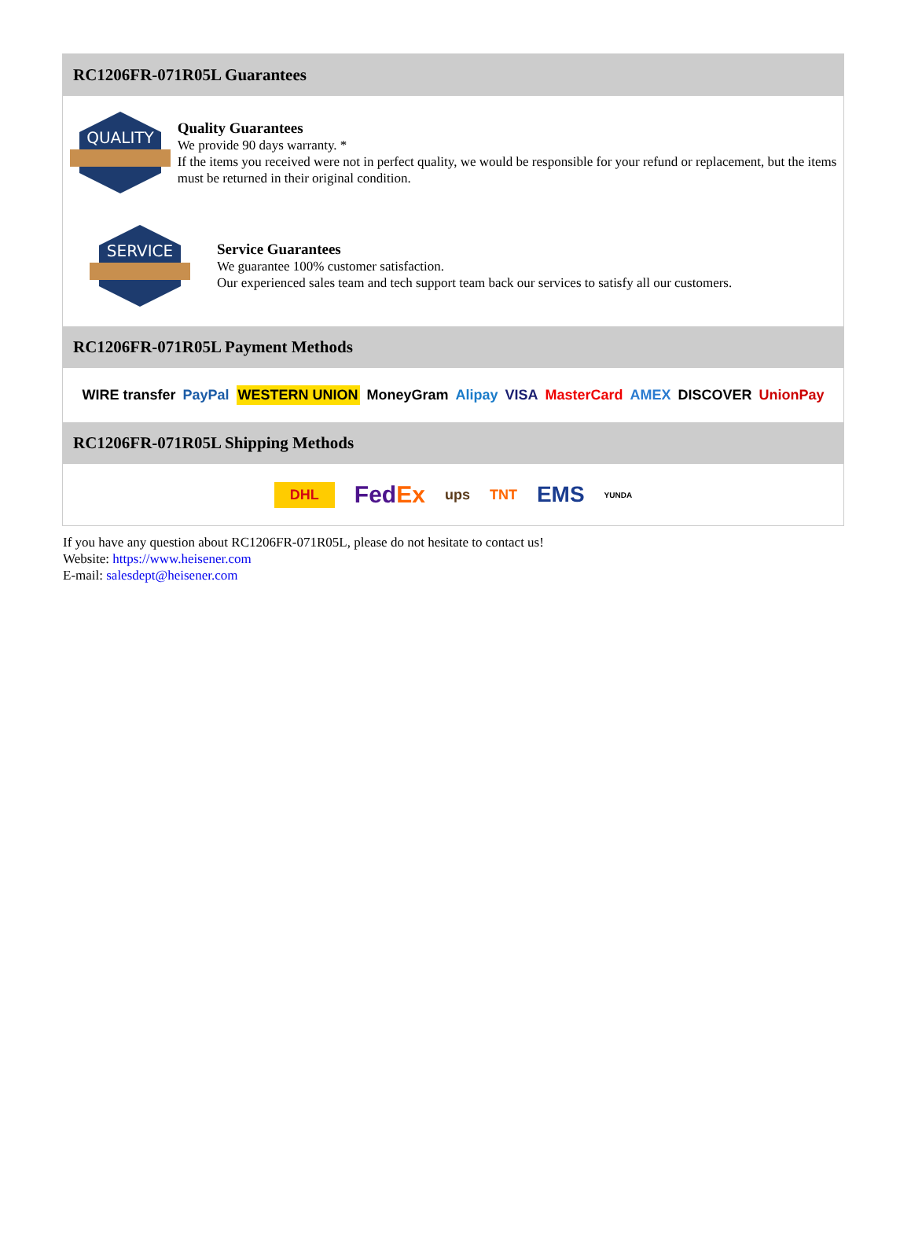RC1206FR-071R05L Guarantees
QUALITY
Quality Guarantees
We provide 90 days warranty. *
If the items you received were not in perfect quality, we would be responsible for your refund or replacement, but the items must be returned in their original condition.
SERVICE
Service Guarantees
We guarantee 100% customer satisfaction.
Our experienced sales team and tech support team back our services to satisfy all our customers.
RC1206FR-071R05L Payment Methods
WIRE transfer PayPal WESTERN UNION MoneyGram Alipay VISA MasterCard AMEX DISCOVER UnionPay
RC1206FR-071R05L Shipping Methods
DHL FedEx ups TNT EMS YUNDA
If you have any question about RC1206FR-071R05L, please do not hesitate to contact us!
Website: https://www.heisener.com
E-mail: salesdept@heisener.com